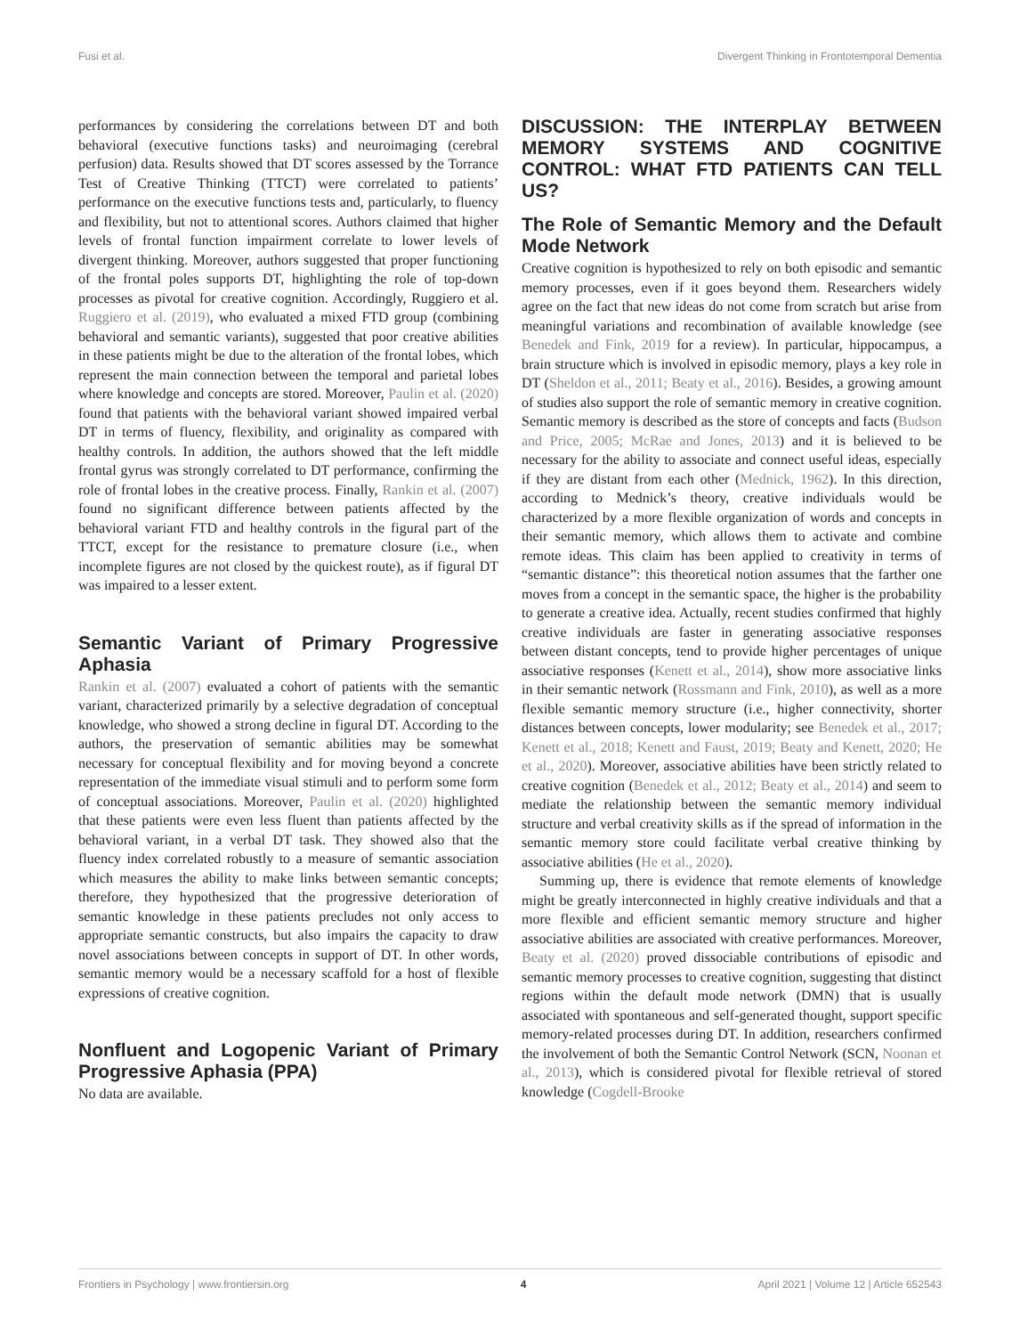Fusi et al. Divergent Thinking in Frontotemporal Dementia
performances by considering the correlations between DT and both behavioral (executive functions tasks) and neuroimaging (cerebral perfusion) data. Results showed that DT scores assessed by the Torrance Test of Creative Thinking (TTCT) were correlated to patients’ performance on the executive functions tests and, particularly, to fluency and flexibility, but not to attentional scores. Authors claimed that higher levels of frontal function impairment correlate to lower levels of divergent thinking. Moreover, authors suggested that proper functioning of the frontal poles supports DT, highlighting the role of top-down processes as pivotal for creative cognition. Accordingly, Ruggiero et al. Ruggiero et al. (2019), who evaluated a mixed FTD group (combining behavioral and semantic variants), suggested that poor creative abilities in these patients might be due to the alteration of the frontal lobes, which represent the main connection between the temporal and parietal lobes where knowledge and concepts are stored. Moreover, Paulin et al. (2020) found that patients with the behavioral variant showed impaired verbal DT in terms of fluency, flexibility, and originality as compared with healthy controls. In addition, the authors showed that the left middle frontal gyrus was strongly correlated to DT performance, confirming the role of frontal lobes in the creative process. Finally, Rankin et al. (2007) found no significant difference between patients affected by the behavioral variant FTD and healthy controls in the figural part of the TTCT, except for the resistance to premature closure (i.e., when incomplete figures are not closed by the quickest route), as if figural DT was impaired to a lesser extent.
Semantic Variant of Primary Progressive Aphasia
Rankin et al. (2007) evaluated a cohort of patients with the semantic variant, characterized primarily by a selective degradation of conceptual knowledge, who showed a strong decline in figural DT. According to the authors, the preservation of semantic abilities may be somewhat necessary for conceptual flexibility and for moving beyond a concrete representation of the immediate visual stimuli and to perform some form of conceptual associations. Moreover, Paulin et al. (2020) highlighted that these patients were even less fluent than patients affected by the behavioral variant, in a verbal DT task. They showed also that the fluency index correlated robustly to a measure of semantic association which measures the ability to make links between semantic concepts; therefore, they hypothesized that the progressive deterioration of semantic knowledge in these patients precludes not only access to appropriate semantic constructs, but also impairs the capacity to draw novel associations between concepts in support of DT. In other words, semantic memory would be a necessary scaffold for a host of flexible expressions of creative cognition.
Nonfluent and Logopenic Variant of Primary Progressive Aphasia (PPA)
No data are available.
DISCUSSION: THE INTERPLAY BETWEEN MEMORY SYSTEMS AND COGNITIVE CONTROL: WHAT FTD PATIENTS CAN TELL US?
The Role of Semantic Memory and the Default Mode Network
Creative cognition is hypothesized to rely on both episodic and semantic memory processes, even if it goes beyond them. Researchers widely agree on the fact that new ideas do not come from scratch but arise from meaningful variations and recombination of available knowledge (see Benedek and Fink, 2019 for a review). In particular, hippocampus, a brain structure which is involved in episodic memory, plays a key role in DT (Sheldon et al., 2011; Beaty et al., 2016). Besides, a growing amount of studies also support the role of semantic memory in creative cognition. Semantic memory is described as the store of concepts and facts (Budson and Price, 2005; McRae and Jones, 2013) and it is believed to be necessary for the ability to associate and connect useful ideas, especially if they are distant from each other (Mednick, 1962). In this direction, according to Mednick’s theory, creative individuals would be characterized by a more flexible organization of words and concepts in their semantic memory, which allows them to activate and combine remote ideas. This claim has been applied to creativity in terms of “semantic distance”: this theoretical notion assumes that the farther one moves from a concept in the semantic space, the higher is the probability to generate a creative idea. Actually, recent studies confirmed that highly creative individuals are faster in generating associative responses between distant concepts, tend to provide higher percentages of unique associative responses (Kenett et al., 2014), show more associative links in their semantic network (Rossmann and Fink, 2010), as well as a more flexible semantic memory structure (i.e., higher connectivity, shorter distances between concepts, lower modularity; see Benedek et al., 2017; Kenett et al., 2018; Kenett and Faust, 2019; Beaty and Kenett, 2020; He et al., 2020). Moreover, associative abilities have been strictly related to creative cognition (Benedek et al., 2012; Beaty et al., 2014) and seem to mediate the relationship between the semantic memory individual structure and verbal creativity skills as if the spread of information in the semantic memory store could facilitate verbal creative thinking by associative abilities (He et al., 2020).
Summing up, there is evidence that remote elements of knowledge might be greatly interconnected in highly creative individuals and that a more flexible and efficient semantic memory structure and higher associative abilities are associated with creative performances. Moreover, Beaty et al. (2020) proved dissociable contributions of episodic and semantic memory processes to creative cognition, suggesting that distinct regions within the default mode network (DMN) that is usually associated with spontaneous and self-generated thought, support specific memory-related processes during DT. In addition, researchers confirmed the involvement of both the Semantic Control Network (SCN, Noonan et al., 2013), which is considered pivotal for flexible retrieval of stored knowledge (Cogdell-Brooke
Frontiers in Psychology | www.frontiersin.org 4 April 2021 | Volume 12 | Article 652543